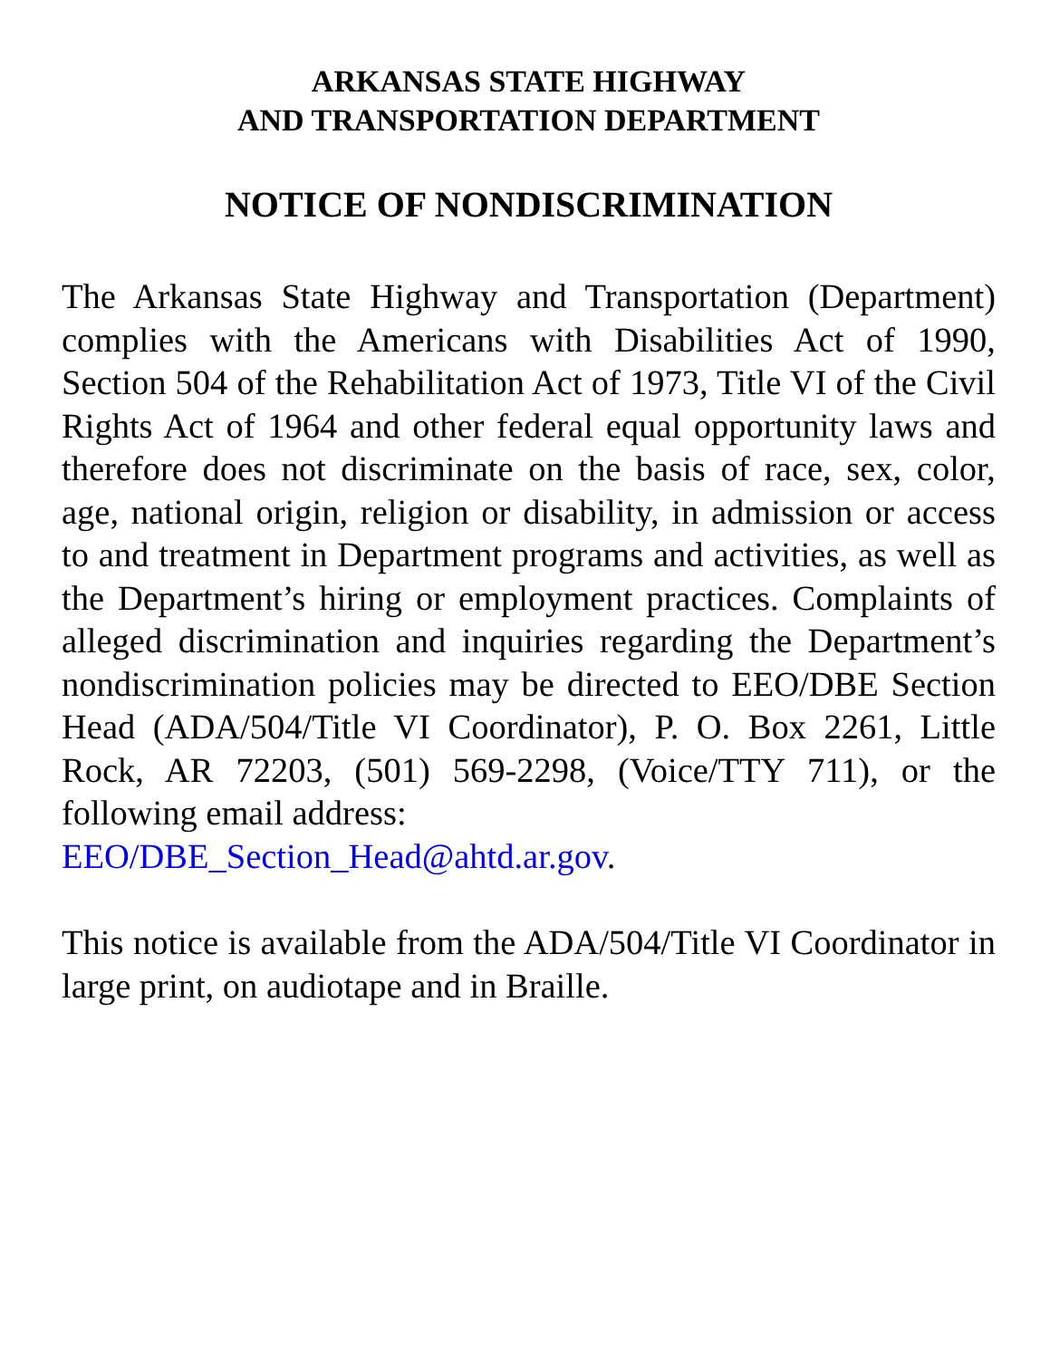ARKANSAS STATE HIGHWAY
AND TRANSPORTATION DEPARTMENT
NOTICE OF NONDISCRIMINATION
The Arkansas State Highway and Transportation (Department) complies with the Americans with Disabilities Act of 1990, Section 504 of the Rehabilitation Act of 1973, Title VI of the Civil Rights Act of 1964 and other federal equal opportunity laws and therefore does not discriminate on the basis of race, sex, color, age, national origin, religion or disability, in admission or access to and treatment in Department programs and activities, as well as the Department’s hiring or employment practices. Complaints of alleged discrimination and inquiries regarding the Department’s nondiscrimination policies may be directed to EEO/DBE Section Head (ADA/504/Title VI Coordinator), P. O. Box 2261, Little Rock, AR 72203, (501) 569-2298, (Voice/TTY 711), or the following email address:
EEO/DBE_Section_Head@ahtd.ar.gov.
This notice is available from the ADA/504/Title VI Coordinator in large print, on audiotape and in Braille.